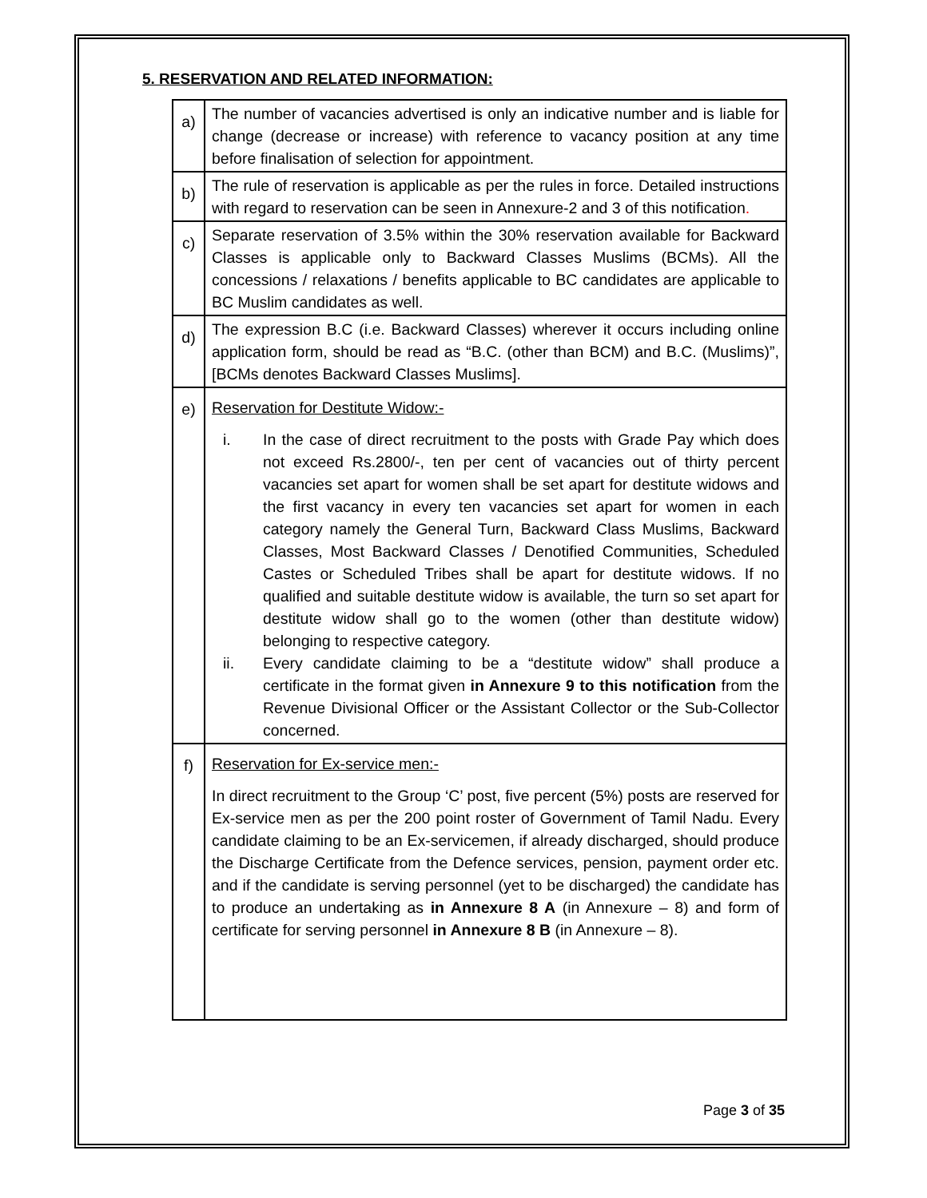5. RESERVATION AND RELATED INFORMATION:
| a) | The number of vacancies advertised is only an indicative number and is liable for change (decrease or increase) with reference to vacancy position at any time before finalisation of selection for appointment. |
| b) | The rule of reservation is applicable as per the rules in force. Detailed instructions with regard to reservation can be seen in Annexure-2 and 3 of this notification . |
| c) | Separate reservation of 3.5% within the 30% reservation available for Backward Classes is applicable only to Backward Classes Muslims (BCMs). All the concessions / relaxations / benefits applicable to BC candidates are applicable to BC Muslim candidates as well. |
| d) | The expression B.C (i.e. Backward Classes) wherever it occurs including online application form, should be read as “B.C. (other than BCM) and B.C. (Muslims)”, [BCMs denotes Backward Classes Muslims]. |
| e) | Reservation for Destitute Widow:- i. In the case of direct recruitment to the posts with Grade Pay which does not exceed Rs.2800/-, ten per cent of vacancies out of thirty percent vacancies set apart for women shall be set apart for destitute widows and the first vacancy in every ten vacancies set apart for women in each category namely the General Turn, Backward Class Muslims, Backward Classes, Most Backward Classes / Denotified Communities, Scheduled Castes or Scheduled Tribes shall be apart for destitute widows. If no qualified and suitable destitute widow is available, the turn so set apart for destitute widow shall go to the women (other than destitute widow) belonging to respective category. ii. Every candidate claiming to be a “destitute widow” shall produce a certificate in the format given in Annexure 9 to this notification from the Revenue Divisional Officer or the Assistant Collector or the Sub-Collector concerned. |
| f) | Reservation for Ex-service men:- In direct recruitment to the Group ‘C’ post, five percent (5%) posts are reserved for Ex-service men as per the 200 point roster of Government of Tamil Nadu. Every candidate claiming to be an Ex-servicemen, if already discharged, should produce the Discharge Certificate from the Defence services, pension, payment order etc. and if the candidate is serving personnel (yet to be discharged) the candidate has to produce an undertaking as in Annexure 8 A (in Annexure – 8) and form of certificate for serving personnel in Annexure 8 B (in Annexure – 8). |
Page 3 of 35